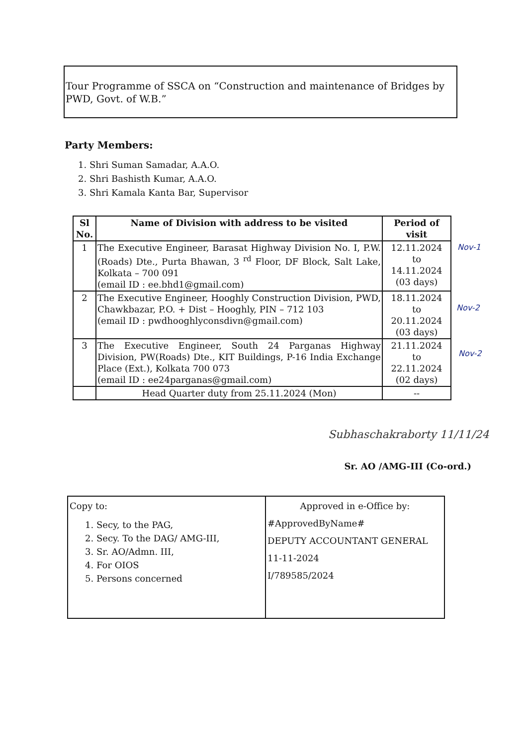Tour Programme of SSCA on “Construction and maintenance of Bridges by PWD, Govt. of W.B.”
Party Members:
1. Shri Suman Samadar, A.A.O.
2. Shri Bashisth Kumar, A.A.O.
3. Shri Kamala Kanta Bar, Supervisor
| Sl No. | Name of Division with address to be visited | Period of visit |
| --- | --- | --- |
| 1 | The Executive Engineer, Barasat Highway Division No. I, P.W. (Roads) Dte., Purta Bhawan, 3 <sup>rd</sup> Floor, DF Block, Salt Lake, Kolkata – 700 091 (email ID : ee.bhd1@gmail.com) | 12.11.2024 to 14.11.2024 (03 days) |
| 2 | The Executive Engineer, Hooghly Construction Division, PWD, Chawkbazar, P.O. + Dist – Hooghly, PIN – 712 103 (email ID : pwdhooghlyconsdivn@gmail.com) | 18.11.2024 to 20.11.2024 (03 days) |
| 3 | The Executive Engineer, South 24 Parganas Highway Division, PW(Roads) Dte., KIT Buildings, P-16 India Exchange Place (Ext.), Kolkata 700 073 (email ID : ee24parganas@gmail.com) | 21.11.2024 to 22.11.2024 (02 days) |
| | Head Quarter duty from 25.11.2024 (Mon) | -- |
Nov-1
Nov-2
Nov-2
Subhaschakraborty 11/11/24
Sr. AO /AMG-III (Co-ord.)
| Copy to: 1. Secy, to the PAG, 2. Secy. To the DAG/ AMG-III, 3. Sr. AO/Admn. III, 4. For OIOS 5. Persons concerned | Approved in e-Office by: #ApprovedByName# DEPUTY ACCOUNTANT GENERAL 11-11-2024 I/789585/2024 |